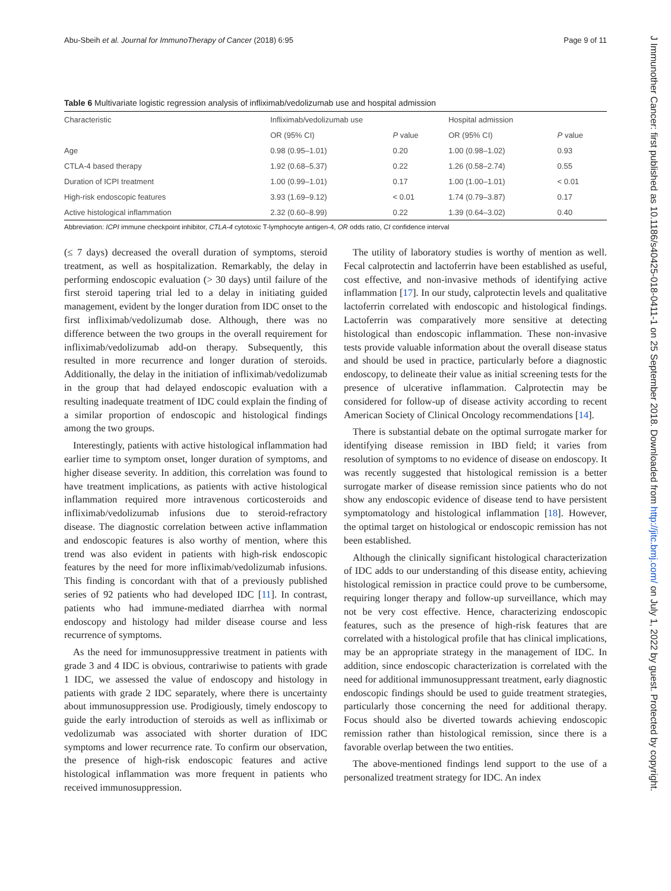Abu-Sbeih et al. Journal for ImmunoTherapy of Cancer (2018) 6:95 Page 9 of 11
Table 6 Multivariate logistic regression analysis of infliximab/vedolizumab use and hospital admission
| Characteristic | Infliximab/vedolizumab use | | Hospital admission | |
| --- | --- | --- | --- | --- |
| | OR (95% CI) | P value | OR (95% CI) | P value |
| Age | 0.98 (0.95–1.01) | 0.20 | 1.00 (0.98–1.02) | 0.93 |
| CTLA-4 based therapy | 1.92 (0.68–5.37) | 0.22 | 1.26 (0.58–2.74) | 0.55 |
| Duration of ICPI treatment | 1.00 (0.99–1.01) | 0.17 | 1.00 (1.00–1.01) | < 0.01 |
| High-risk endoscopic features | 3.93 (1.69–9.12) | < 0.01 | 1.74 (0.79–3.87) | 0.17 |
| Active histological inflammation | 2.32 (0.60–8.99) | 0.22 | 1.39 (0.64–3.02) | 0.40 |
Abbreviation: ICPI immune checkpoint inhibitor, CTLA-4 cytotoxic T-lymphocyte antigen-4, OR odds ratio, CI confidence interval
(≤ 7 days) decreased the overall duration of symptoms, steroid treatment, as well as hospitalization. Remarkably, the delay in performing endoscopic evaluation (> 30 days) until failure of the first steroid tapering trial led to a delay in initiating guided management, evident by the longer duration from IDC onset to the first infliximab/vedolizumab dose. Although, there was no difference between the two groups in the overall requirement for infliximab/vedolizumab add-on therapy. Subsequently, this resulted in more recurrence and longer duration of steroids. Additionally, the delay in the initiation of infliximab/vedolizumab in the group that had delayed endoscopic evaluation with a resulting inadequate treatment of IDC could explain the finding of a similar proportion of endoscopic and histological findings among the two groups.
Interestingly, patients with active histological inflammation had earlier time to symptom onset, longer duration of symptoms, and higher disease severity. In addition, this correlation was found to have treatment implications, as patients with active histological inflammation required more intravenous corticosteroids and infliximab/vedolizumab infusions due to steroid-refractory disease. The diagnostic correlation between active inflammation and endoscopic features is also worthy of mention, where this trend was also evident in patients with high-risk endoscopic features by the need for more infliximab/vedolizumab infusions. This finding is concordant with that of a previously published series of 92 patients who had developed IDC [11]. In contrast, patients who had immune-mediated diarrhea with normal endoscopy and histology had milder disease course and less recurrence of symptoms.
As the need for immunosuppressive treatment in patients with grade 3 and 4 IDC is obvious, contrariwise to patients with grade 1 IDC, we assessed the value of endoscopy and histology in patients with grade 2 IDC separately, where there is uncertainty about immunosuppression use. Prodigiously, timely endoscopy to guide the early introduction of steroids as well as infliximab or vedolizumab was associated with shorter duration of IDC symptoms and lower recurrence rate. To confirm our observation, the presence of high-risk endoscopic features and active histological inflammation was more frequent in patients who received immunosuppression.
The utility of laboratory studies is worthy of mention as well. Fecal calprotectin and lactoferrin have been established as useful, cost effective, and non-invasive methods of identifying active inflammation [17]. In our study, calprotectin levels and qualitative lactoferrin correlated with endoscopic and histological findings. Lactoferrin was comparatively more sensitive at detecting histological than endoscopic inflammation. These non-invasive tests provide valuable information about the overall disease status and should be used in practice, particularly before a diagnostic endoscopy, to delineate their value as initial screening tests for the presence of ulcerative inflammation. Calprotectin may be considered for follow-up of disease activity according to recent American Society of Clinical Oncology recommendations [14].
There is substantial debate on the optimal surrogate marker for identifying disease remission in IBD field; it varies from resolution of symptoms to no evidence of disease on endoscopy. It was recently suggested that histological remission is a better surrogate marker of disease remission since patients who do not show any endoscopic evidence of disease tend to have persistent symptomatology and histological inflammation [18]. However, the optimal target on histological or endoscopic remission has not been established.
Although the clinically significant histological characterization of IDC adds to our understanding of this disease entity, achieving histological remission in practice could prove to be cumbersome, requiring longer therapy and follow-up surveillance, which may not be very cost effective. Hence, characterizing endoscopic features, such as the presence of high-risk features that are correlated with a histological profile that has clinical implications, may be an appropriate strategy in the management of IDC. In addition, since endoscopic characterization is correlated with the need for additional immunosuppressant treatment, early diagnostic endoscopic findings should be used to guide treatment strategies, particularly those concerning the need for additional therapy. Focus should also be diverted towards achieving endoscopic remission rather than histological remission, since there is a favorable overlap between the two entities.
The above-mentioned findings lend support to the use of a personalized treatment strategy for IDC. An index
J Immunother Cancer: first published as 10.1186/s40425-018-0411-1 on 25 September 2018. Downloaded from http://jitc.bmj.com/ on July 1, 2022 by guest. Protected by copyright.